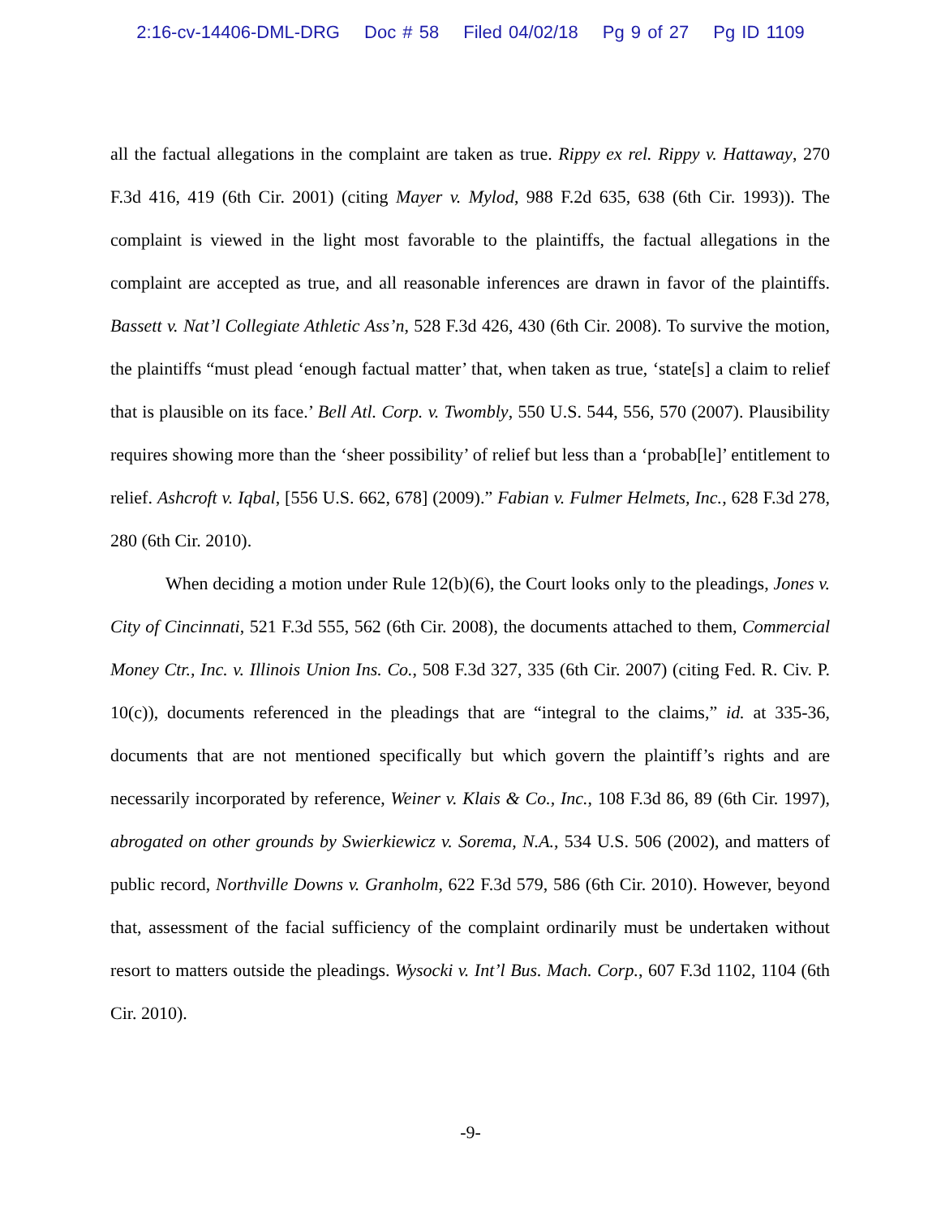2:16-cv-14406-DML-DRG Doc # 58 Filed 04/02/18 Pg 9 of 27 Pg ID 1109
all the factual allegations in the complaint are taken as true. Rippy ex rel. Rippy v. Hattaway, 270 F.3d 416, 419 (6th Cir. 2001) (citing Mayer v. Mylod, 988 F.2d 635, 638 (6th Cir. 1993)). The complaint is viewed in the light most favorable to the plaintiffs, the factual allegations in the complaint are accepted as true, and all reasonable inferences are drawn in favor of the plaintiffs. Bassett v. Nat’l Collegiate Athletic Ass’n, 528 F.3d 426, 430 (6th Cir. 2008). To survive the motion, the plaintiffs “must plead ‘enough factual matter’ that, when taken as true, ‘state[s] a claim to relief that is plausible on its face.’ Bell Atl. Corp. v. Twombly, 550 U.S. 544, 556, 570 (2007). Plausibility requires showing more than the ‘sheer possibility’ of relief but less than a ‘probab[le]’ entitlement to relief. Ashcroft v. Iqbal, [556 U.S. 662, 678] (2009).” Fabian v. Fulmer Helmets, Inc., 628 F.3d 278, 280 (6th Cir. 2010).
When deciding a motion under Rule 12(b)(6), the Court looks only to the pleadings, Jones v. City of Cincinnati, 521 F.3d 555, 562 (6th Cir. 2008), the documents attached to them, Commercial Money Ctr., Inc. v. Illinois Union Ins. Co., 508 F.3d 327, 335 (6th Cir. 2007) (citing Fed. R. Civ. P. 10(c)), documents referenced in the pleadings that are “integral to the claims,” id. at 335-36, documents that are not mentioned specifically but which govern the plaintiff’s rights and are necessarily incorporated by reference, Weiner v. Klais & Co., Inc., 108 F.3d 86, 89 (6th Cir. 1997), abrogated on other grounds by Swierkiewicz v. Sorema, N.A., 534 U.S. 506 (2002), and matters of public record, Northville Downs v. Granholm, 622 F.3d 579, 586 (6th Cir. 2010). However, beyond that, assessment of the facial sufficiency of the complaint ordinarily must be undertaken without resort to matters outside the pleadings. Wysocki v. Int’l Bus. Mach. Corp., 607 F.3d 1102, 1104 (6th Cir. 2010).
-9-